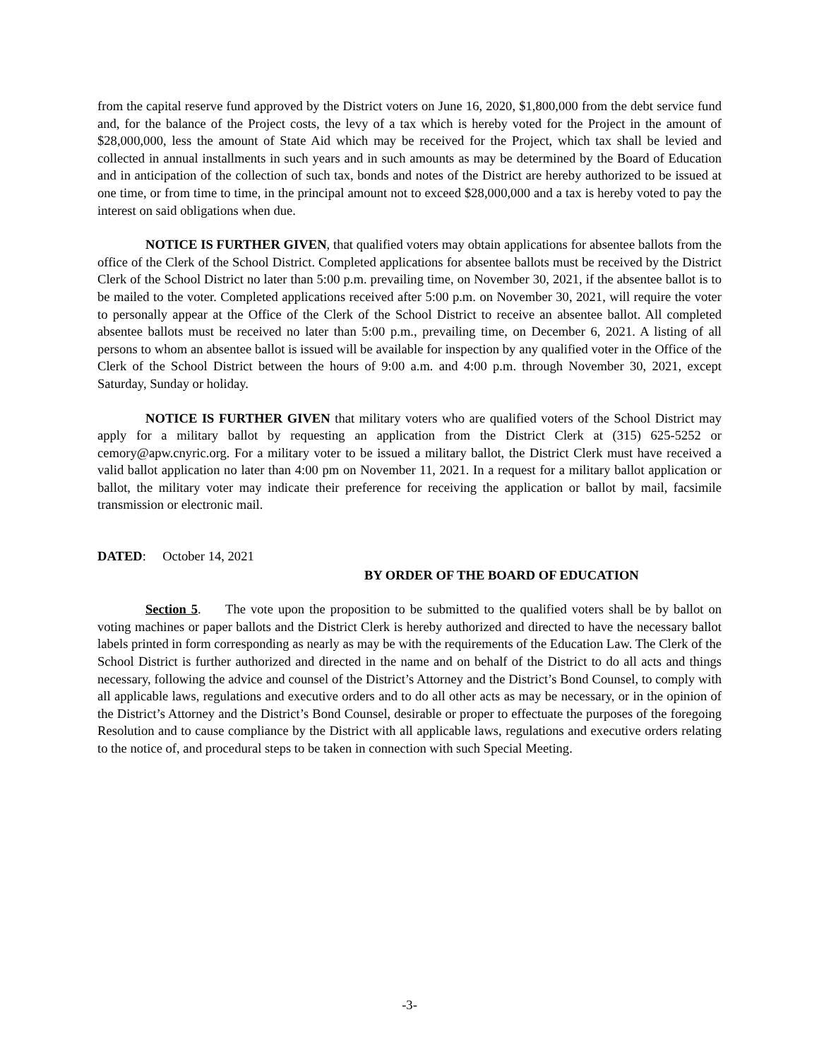from the capital reserve fund approved by the District voters on June 16, 2020, $1,800,000 from the debt service fund and, for the balance of the Project costs, the levy of a tax which is hereby voted for the Project in the amount of $28,000,000, less the amount of State Aid which may be received for the Project, which tax shall be levied and collected in annual installments in such years and in such amounts as may be determined by the Board of Education and in anticipation of the collection of such tax, bonds and notes of the District are hereby authorized to be issued at one time, or from time to time, in the principal amount not to exceed $28,000,000 and a tax is hereby voted to pay the interest on said obligations when due.
NOTICE IS FURTHER GIVEN, that qualified voters may obtain applications for absentee ballots from the office of the Clerk of the School District. Completed applications for absentee ballots must be received by the District Clerk of the School District no later than 5:00 p.m. prevailing time, on November 30, 2021, if the absentee ballot is to be mailed to the voter. Completed applications received after 5:00 p.m. on November 30, 2021, will require the voter to personally appear at the Office of the Clerk of the School District to receive an absentee ballot. All completed absentee ballots must be received no later than 5:00 p.m., prevailing time, on December 6, 2021. A listing of all persons to whom an absentee ballot is issued will be available for inspection by any qualified voter in the Office of the Clerk of the School District between the hours of 9:00 a.m. and 4:00 p.m. through November 30, 2021, except Saturday, Sunday or holiday.
NOTICE IS FURTHER GIVEN that military voters who are qualified voters of the School District may apply for a military ballot by requesting an application from the District Clerk at (315) 625-5252 or cemory@apw.cnyric.org. For a military voter to be issued a military ballot, the District Clerk must have received a valid ballot application no later than 4:00 pm on November 11, 2021. In a request for a military ballot application or ballot, the military voter may indicate their preference for receiving the application or ballot by mail, facsimile transmission or electronic mail.
DATED: October 14, 2021
BY ORDER OF THE BOARD OF EDUCATION
Section 5. The vote upon the proposition to be submitted to the qualified voters shall be by ballot on voting machines or paper ballots and the District Clerk is hereby authorized and directed to have the necessary ballot labels printed in form corresponding as nearly as may be with the requirements of the Education Law. The Clerk of the School District is further authorized and directed in the name and on behalf of the District to do all acts and things necessary, following the advice and counsel of the District’s Attorney and the District’s Bond Counsel, to comply with all applicable laws, regulations and executive orders and to do all other acts as may be necessary, or in the opinion of the District’s Attorney and the District’s Bond Counsel, desirable or proper to effectuate the purposes of the foregoing Resolution and to cause compliance by the District with all applicable laws, regulations and executive orders relating to the notice of, and procedural steps to be taken in connection with such Special Meeting.
-3-